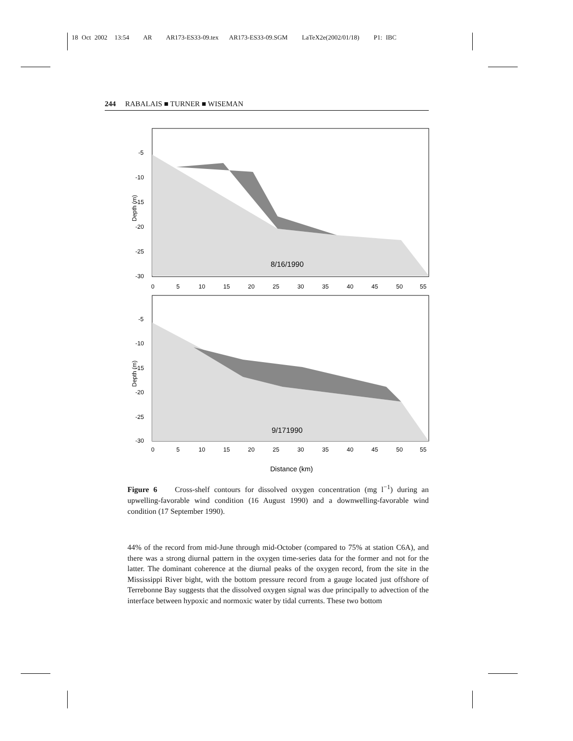18 Oct 2002 13:54 AR AR173-ES33-09.tex AR173-ES33-09.SGM LaTeX2e(2002/01/18) P1: IBC
244 RABALAIS ■ TURNER ■ WISEMAN
8/16/1990
-5
-10
-15
-20
-25
-30
0
5
10
15
20
25
30
35
40
45
50
55
Depth (m)
9/171990
-5
-10
-15
-20
-25
-30
0
5
10
15
20
25
30
35
40
45
50
55
Depth (m)
Distance (km)
Figure 6 Cross-shelf contours for dissolved oxygen concentration (mg l<sup>−1</sup>) during an upwelling-favorable wind condition (16 August 1990) and a downwelling-favorable wind condition (17 September 1990).
44% of the record from mid-June through mid-October (compared to 75% at station C6A), and there was a strong diurnal pattern in the oxygen time-series data for the former and not for the latter. The dominant coherence at the diurnal peaks of the oxygen record, from the site in the Mississippi River bight, with the bottom pressure record from a gauge located just offshore of Terrebonne Bay suggests that the dissolved oxygen signal was due principally to advection of the interface between hypoxic and normoxic water by tidal currents. These two bottom